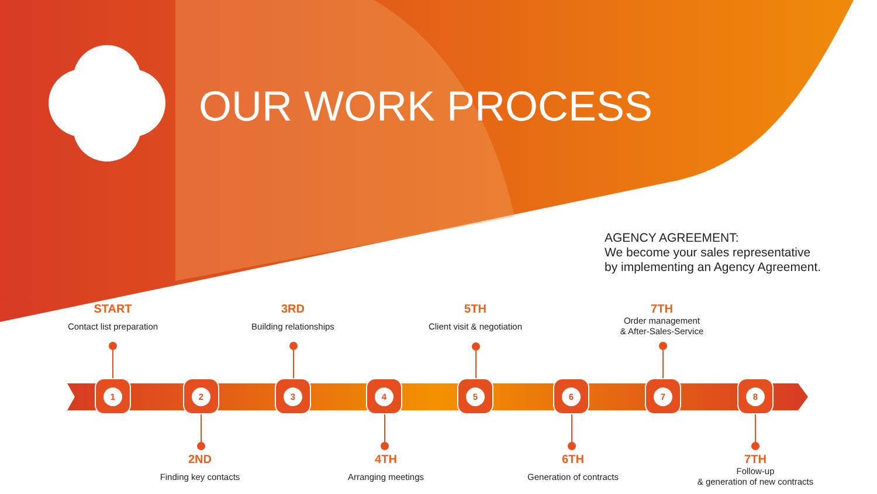OUR WORK PROCESS
AGENCY AGREEMENT:
We become your sales representative
by implementing an Agency Agreement.
START
Contact list preparation
3RD
Building relationships
5TH
Client visit & negotiation
7TH
Order management
& After-Sales-Service
1 2 3 4 5 6 7 8
2ND
Finding key contacts
4TH
Arranging meetings
6TH
Generation of contracts
7TH
Follow-up
& generation of new contracts